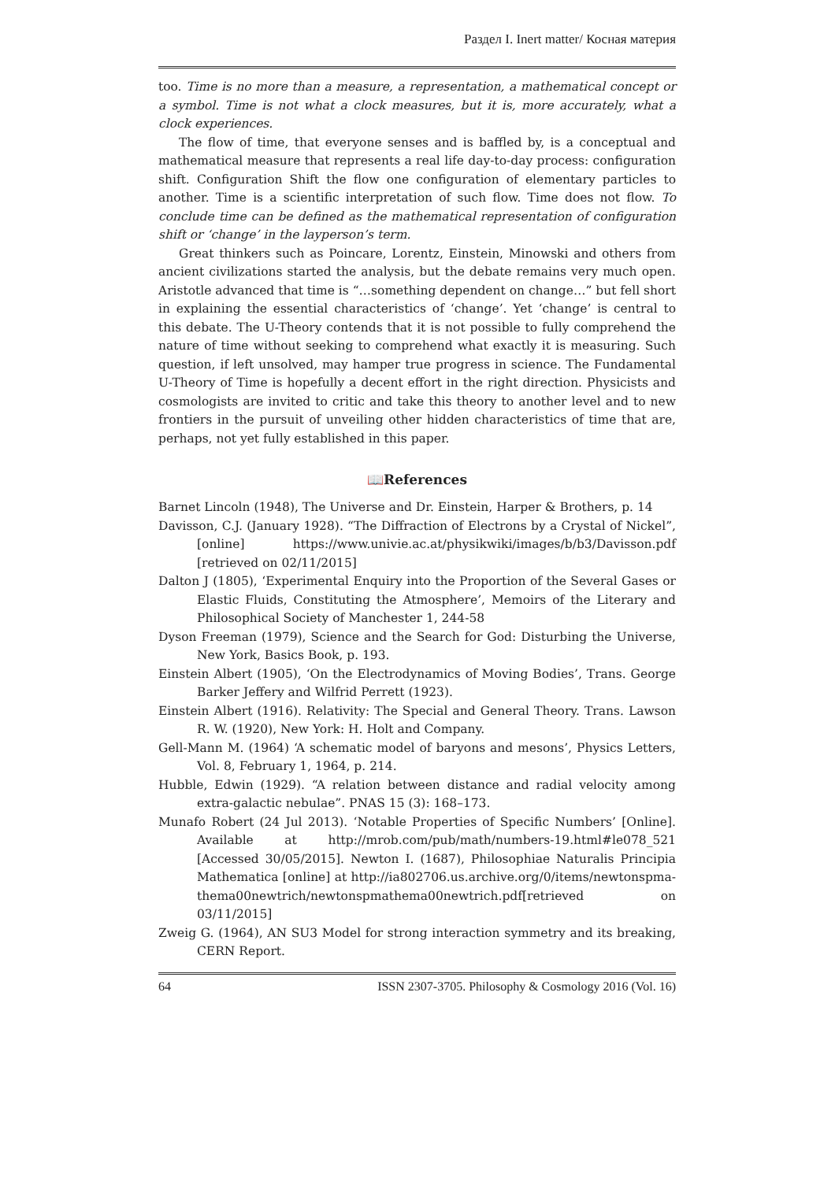Раздел I. Inert matter/ Косная материя
too. Time is no more than a measure, a representation, a mathematical concept or a symbol. Time is not what a clock measures, but it is, more accurately, what a clock experiences.
The flow of time, that everyone senses and is baffled by, is a conceptual and mathematical measure that represents a real life day-to-day process: configuration shift. Configuration Shift the flow one configuration of elementary particles to another. Time is a scientific interpretation of such flow. Time does not flow. To conclude time can be defined as the mathematical representation of configuration shift or ‘change’ in the layperson’s term.
Great thinkers such as Poincare, Lorentz, Einstein, Minowski and others from ancient civilizations started the analysis, but the debate remains very much open. Aristotle advanced that time is “…something dependent on change…” but fell short in explaining the essential characteristics of ‘change’. Yet ‘change’ is central to this debate. The U-Theory contends that it is not possible to fully comprehend the nature of time without seeking to comprehend what exactly it is measuring. Such question, if left unsolved, may hamper true progress in science. The Fundamental U-Theory of Time is hopefully a decent effort in the right direction. Physicists and cosmologists are invited to critic and take this theory to another level and to new frontiers in the pursuit of unveiling other hidden characteristics of time that are, perhaps, not yet fully established in this paper.
📖References
Barnet Lincoln (1948), The Universe and Dr. Einstein, Harper & Brothers, p. 14
Davisson, C.J. (January 1928). “The Diffraction of Electrons by a Crystal of Nickel”, [online] https://www.univie.ac.at/physikwiki/images/b/b3/Davisson.pdf [retrieved on 02/11/2015]
Dalton J (1805), ‘Experimental Enquiry into the Proportion of the Several Gases or Elastic Fluids, Constituting the Atmosphere’, Memoirs of the Literary and Philosophical Society of Manchester 1, 244-58
Dyson Freeman (1979), Science and the Search for God: Disturbing the Universe, New York, Basics Book, p. 193.
Einstein Albert (1905), ‘On the Electrodynamics of Moving Bodies’, Trans. George Barker Jeffery and Wilfrid Perrett (1923).
Einstein Albert (1916). Relativity: The Special and General Theory. Trans. Lawson R. W. (1920), New York: H. Holt and Company.
Gell-Mann M. (1964) ‘A schematic model of baryons and mesons’, Physics Letters, Vol. 8, February 1, 1964, p. 214.
Hubble, Edwin (1929). “A relation between distance and radial velocity among extra-galactic nebulae”. PNAS 15 (3): 168–173.
Munafo Robert (24 Jul 2013). ‘Notable Properties of Specific Numbers’ [Online]. Available at http://mrob.com/pub/math/numbers-19.html#le078_521 [Accessed 30/05/2015]. Newton I. (1687), Philosophiae Naturalis Principia Mathematica [online] at http://ia802706.us.archive.org/0/items/newtonspma-thema00newtrich/newtonspmathema00newtrich.pdf[retrieved on 03/11/2015]
Zweig G. (1964), AN SU3 Model for strong interaction symmetry and its breaking, CERN Report.
64 ISSN 2307-3705. Philosophy & Cosmology 2016 (Vol. 16)